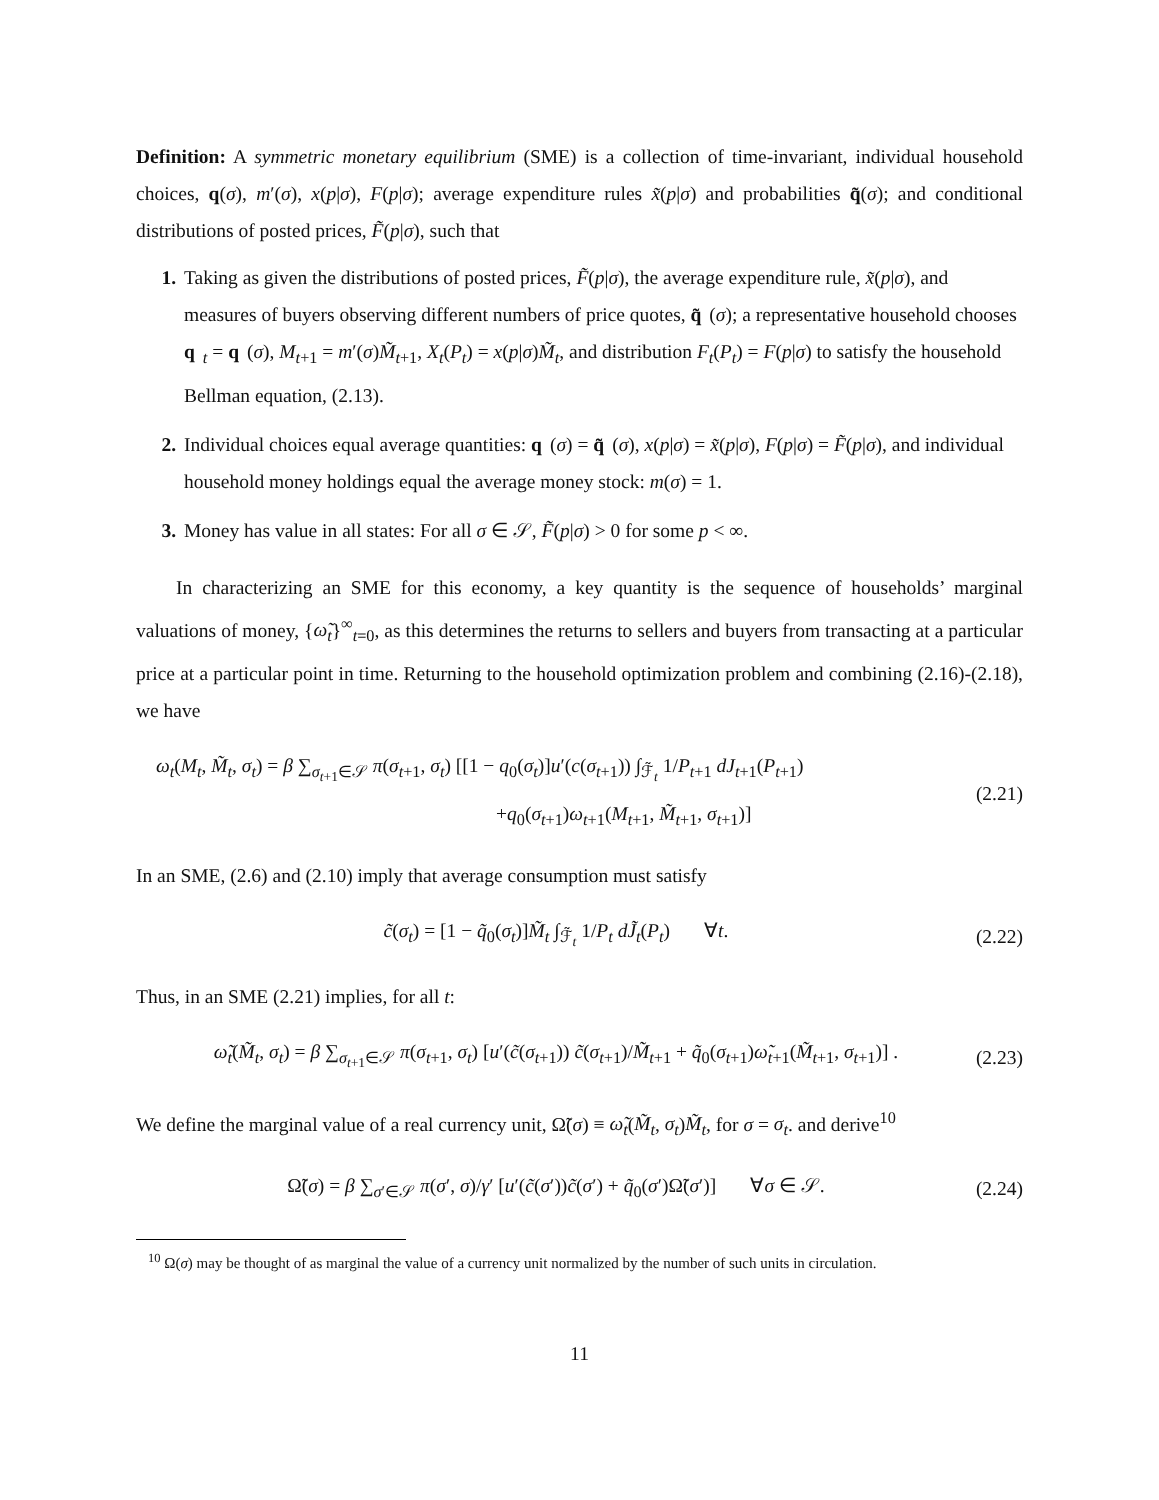Definition: A symmetric monetary equilibrium (SME) is a collection of time-invariant, individual household choices, q(σ), m′(σ), x(p|σ), F(p|σ); average expenditure rules x̃(p|σ) and probabilities q̃(σ); and conditional distributions of posted prices, F̃(p|σ), such that
1. Taking as given the distributions of posted prices, F̃(p|σ), the average expenditure rule, x̃(p|σ), and measures of buyers observing different numbers of price quotes, q̃ (σ); a representative household chooses q<sub>t</sub> = q (σ), M<sub>t+1</sub> = m′(σ)M̃<sub>t+1</sub>, X<sub>t</sub>(P<sub>t</sub>) = x(p|σ)M̃<sub>t</sub>, and distribution F<sub>t</sub>(P<sub>t</sub>) = F(p|σ) to satisfy the household Bellman equation, (2.13).
2. Individual choices equal average quantities: q (σ) = q̃ (σ), x(p|σ) = x̃(p|σ), F(p|σ) = F̃(p|σ), and individual household money holdings equal the average money stock: m(σ) = 1.
3. Money has value in all states: For all σ ∈ 𝒮, F̃(p|σ) > 0 for some p < ∞.
In characterizing an SME for this economy, a key quantity is the sequence of households’ marginal valuations of money, {ω̃<sub>t</sub>}<sup>∞</sup><sub>t=0</sub>, as this determines the returns to sellers and buyers from transacting at a particular price at a particular point in time. Returning to the household optimization problem and combining (2.16)-(2.18), we have
ω<sub>t</sub>(M<sub>t</sub>, M̃<sub>t</sub>, σ<sub>t</sub>) = β ∑<sub>σ<sub>t+1</sub>∈𝒮</sub> π(σ<sub>t+1</sub>, σ<sub>t</sub>) [[1 − q<sub>0</sub>(σ<sub>t</sub>)]u′(c(σ<sub>t+1</sub>)) ∫<sub>ℱ̃<sub>t</sub></sub> 1/P<sub>t+1</sub> dJ<sub>t+1</sub>(P<sub>t+1</sub>)
+q<sub>0</sub>(σ<sub>t+1</sub>)ω<sub>t+1</sub>(M<sub>t+1</sub>, M̃<sub>t+1</sub>, σ<sub>t+1</sub>)] (2.21)
In an SME, (2.6) and (2.10) imply that average consumption must satisfy
c̃(σ<sub>t</sub>) = [1 − q̃<sub>0</sub>(σ<sub>t</sub>)]M̃<sub>t</sub> ∫<sub>ℱ̃<sub>t</sub></sub> 1/P<sub>t</sub> dJ̃<sub>t</sub>(P<sub>t</sub>) ∀t. (2.22)
Thus, in an SME (2.21) implies, for all t:
ω̃<sub>t</sub>(M̃<sub>t</sub>, σ<sub>t</sub>) = β ∑<sub>σ<sub>t+1</sub>∈𝒮</sub> π(σ<sub>t+1</sub>, σ<sub>t</sub>) [u′(c̃(σ<sub>t+1</sub>)) c̃(σ<sub>t+1</sub>)/M̃<sub>t+1</sub> + q̃<sub>0</sub>(σ<sub>t+1</sub>)ω̃<sub>t+1</sub>(M̃<sub>t+1</sub>, σ<sub>t+1</sub>)] . (2.23)
We define the marginal value of a real currency unit, Ω̃(σ) ≡ ω̃<sub>t</sub>(M̃<sub>t</sub>, σ<sub>t</sub>)M̃<sub>t</sub>, for σ = σ<sub>t</sub>. and derive<sup>10</sup>
Ω̃(σ) = β ∑<sub>σ′∈𝒮</sub> π(σ′, σ)/γ′ [u′(c̃(σ′))c̃(σ′) + q̃<sub>0</sub>(σ′)Ω̃(σ′)] ∀σ ∈ 𝒮. (2.24)
<sup>10</sup> Ω(σ) may be thought of as marginal the value of a currency unit normalized by the number of such units in circulation.
11